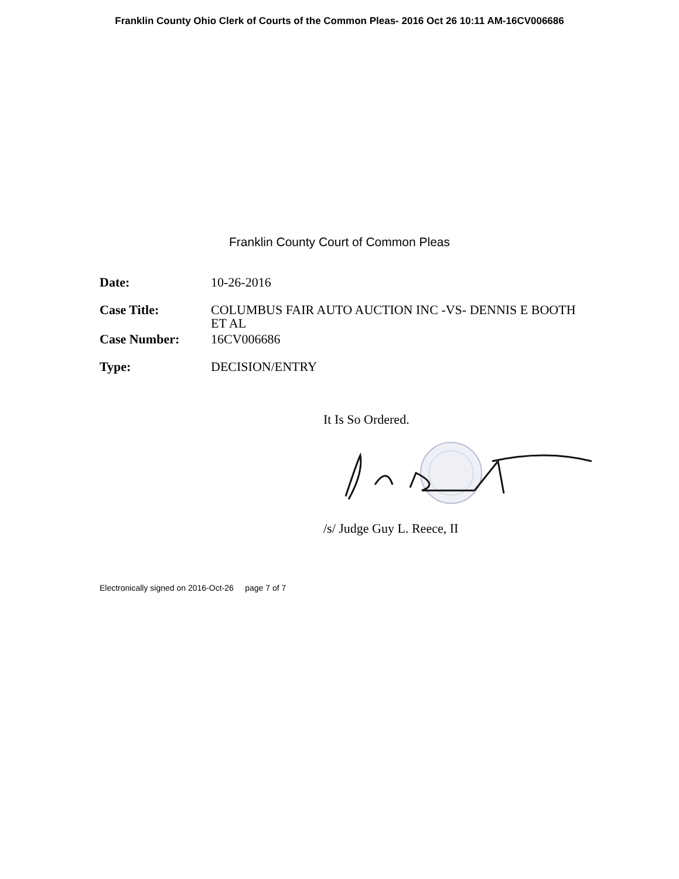Franklin County Ohio Clerk of Courts of the Common Pleas- 2016 Oct 26 10:11 AM-16CV006686
Franklin County Court of Common Pleas
| Date: | 10-26-2016 |
| Case Title: | COLUMBUS FAIR AUTO AUCTION INC -VS- DENNIS E BOOTH ET AL |
| Case Number: | 16CV006686 |
| Type: | DECISION/ENTRY |
It Is So Ordered.
/s/ Judge Guy L. Reece, II
Electronically signed on 2016-Oct-26 page 7 of 7